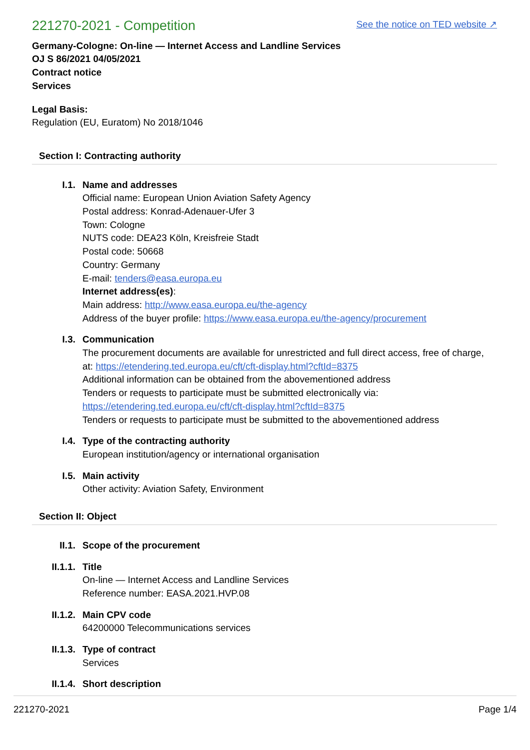221270-2021 - Competition
See the notice on TED website ↗
Germany-Cologne: On-line — Internet Access and Landline Services
OJ S 86/2021 04/05/2021
Contract notice
Services
Legal Basis:
Regulation (EU, Euratom) No 2018/1046
Section I: Contracting authority
I.1. Name and addresses
Official name: European Union Aviation Safety Agency
Postal address: Konrad-Adenauer-Ufer 3
Town: Cologne
NUTS code: DEA23 Köln, Kreisfreie Stadt
Postal code: 50668
Country: Germany
E-mail: tenders@easa.europa.eu
Internet address(es):
Main address: http://www.easa.europa.eu/the-agency
Address of the buyer profile: https://www.easa.europa.eu/the-agency/procurement
I.3. Communication
The procurement documents are available for unrestricted and full direct access, free of charge, at: https://etendering.ted.europa.eu/cft/cft-display.html?cftId=8375
Additional information can be obtained from the abovementioned address
Tenders or requests to participate must be submitted electronically via: https://etendering.ted.europa.eu/cft/cft-display.html?cftId=8375
Tenders or requests to participate must be submitted to the abovementioned address
I.4. Type of the contracting authority
European institution/agency or international organisation
I.5. Main activity
Other activity: Aviation Safety, Environment
Section II: Object
II.1. Scope of the procurement
II.1.1. Title
On-line — Internet Access and Landline Services
Reference number: EASA.2021.HVP.08
II.1.2. Main CPV code
64200000 Telecommunications services
II.1.3. Type of contract
Services
II.1.4. Short description
221270-2021 Page 1/4